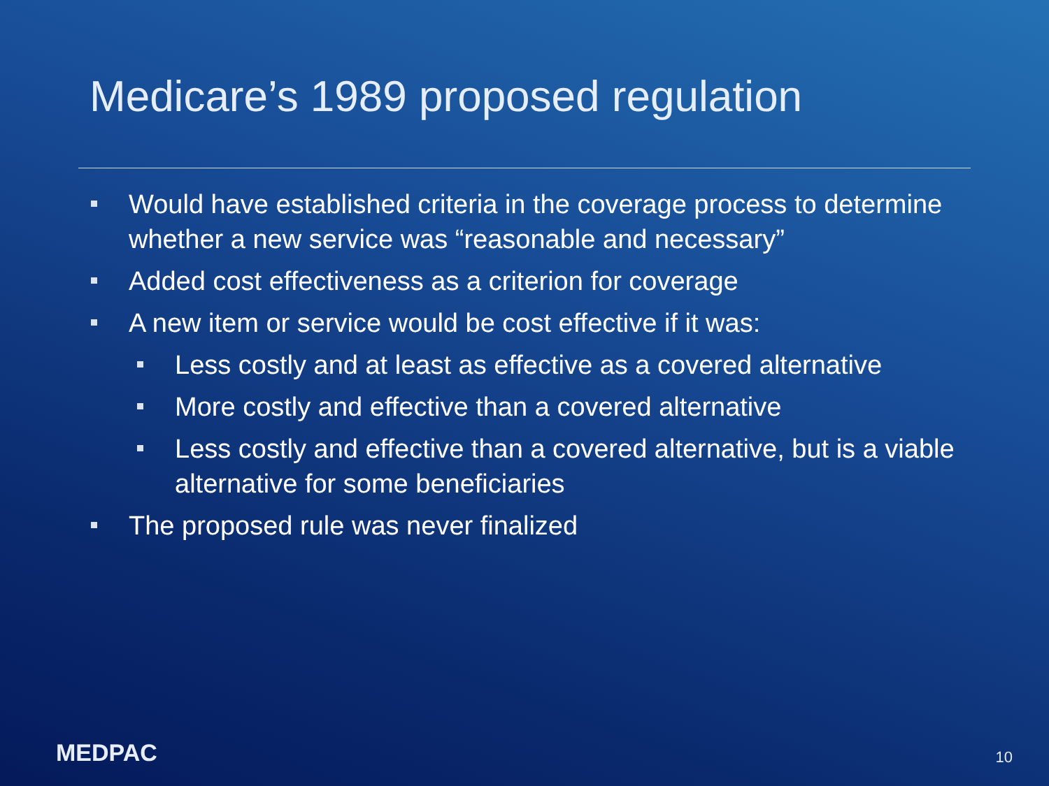Medicare’s 1989 proposed regulation
Would have established criteria in the coverage process to determine whether a new service was “reasonable and necessary”
Added cost effectiveness as a criterion for coverage
A new item or service would be cost effective if it was:
Less costly and at least as effective as a covered alternative
More costly and effective than a covered alternative
Less costly and effective than a covered alternative, but is a viable alternative for some beneficiaries
The proposed rule was never finalized
MEDPAC
10